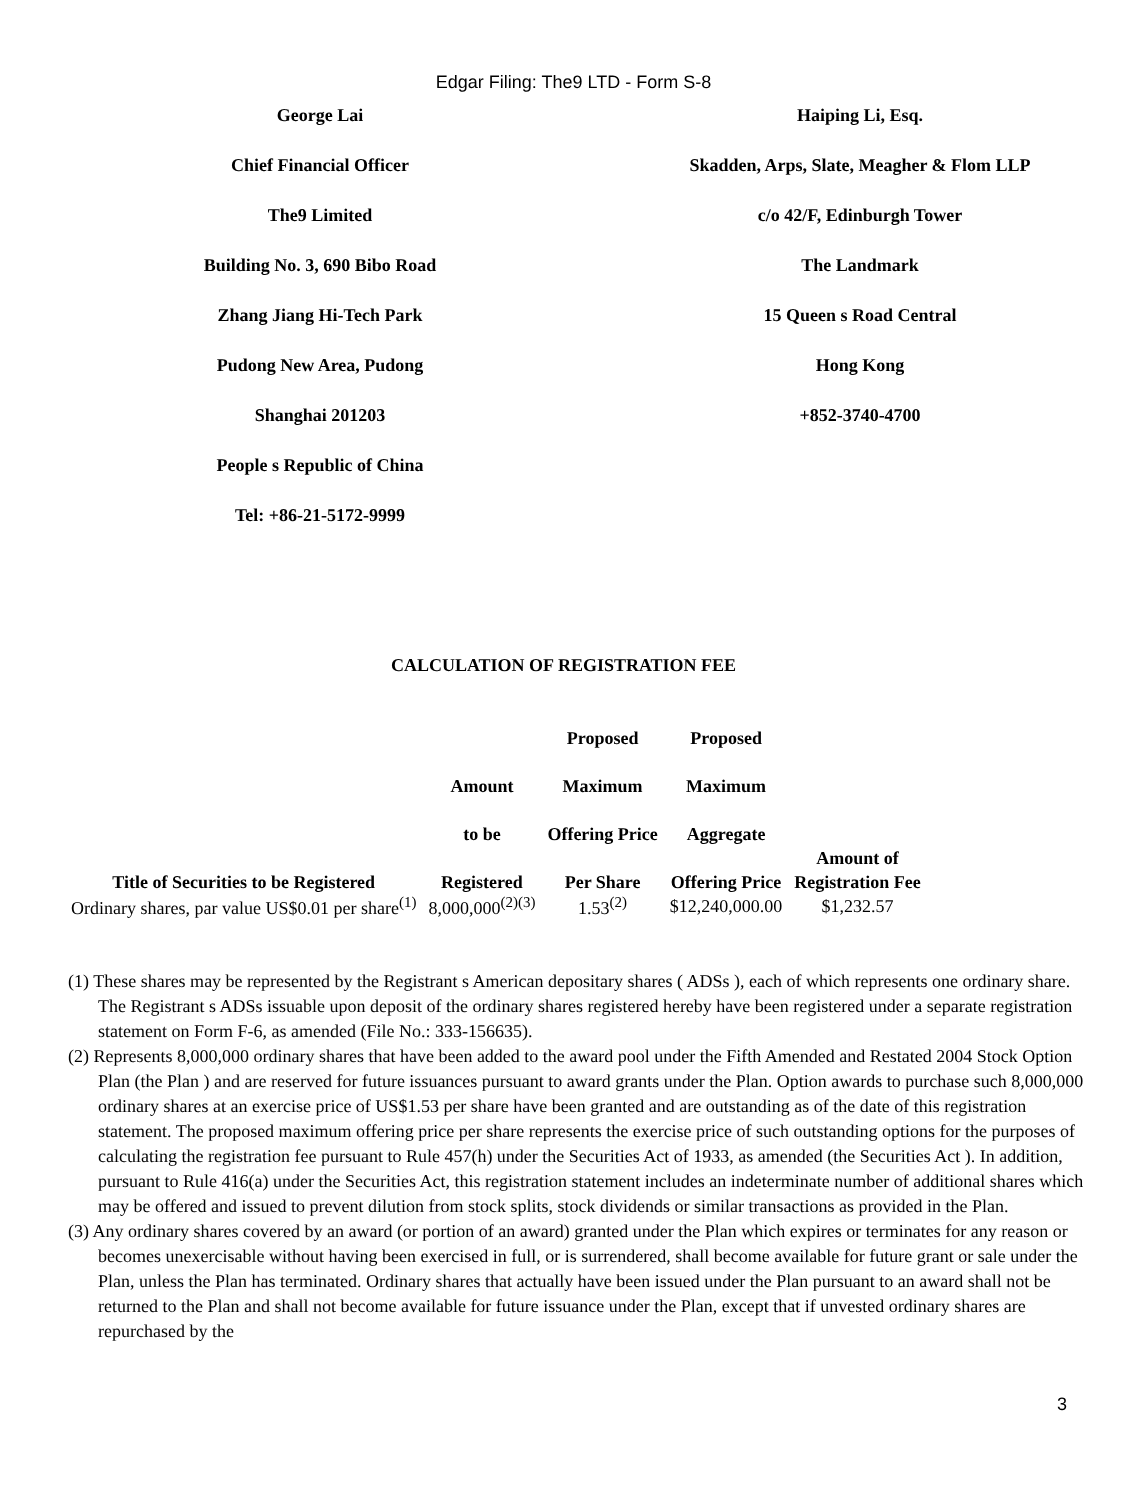Edgar Filing: The9 LTD - Form S-8
George Lai
Chief Financial Officer
The9 Limited
Building No. 3, 690 Bibo Road
Zhang Jiang Hi-Tech Park
Pudong New Area, Pudong
Shanghai 201203
People s Republic of China
Tel: +86-21-5172-9999
Haiping Li, Esq.
Skadden, Arps, Slate, Meagher & Flom LLP
c/o 42/F, Edinburgh Tower
The Landmark
15 Queen s Road Central
Hong Kong
+852-3740-4700
CALCULATION OF REGISTRATION FEE
| Title of Securities to be Registered | Amount to be Registered | Proposed Maximum Offering Price Per Share | Proposed Maximum Aggregate Offering Price | Amount of Registration Fee |
| --- | --- | --- | --- | --- |
| Ordinary shares, par value US$0.01 per share<sup>(1)</sup> | 8,000,000<sup>(2)(3)</sup> | 1.53<sup>(2)</sup> | $12,240,000.00 | $1,232.57 |
(1) These shares may be represented by the Registrant s American depositary shares ( ADSs ), each of which represents one ordinary share. The Registrant s ADSs issuable upon deposit of the ordinary shares registered hereby have been registered under a separate registration statement on Form F-6, as amended (File No.: 333-156635).
(2) Represents 8,000,000 ordinary shares that have been added to the award pool under the Fifth Amended and Restated 2004 Stock Option Plan (the Plan ) and are reserved for future issuances pursuant to award grants under the Plan. Option awards to purchase such 8,000,000 ordinary shares at an exercise price of US$1.53 per share have been granted and are outstanding as of the date of this registration statement. The proposed maximum offering price per share represents the exercise price of such outstanding options for the purposes of calculating the registration fee pursuant to Rule 457(h) under the Securities Act of 1933, as amended (the Securities Act ). In addition, pursuant to Rule 416(a) under the Securities Act, this registration statement includes an indeterminate number of additional shares which may be offered and issued to prevent dilution from stock splits, stock dividends or similar transactions as provided in the Plan.
(3) Any ordinary shares covered by an award (or portion of an award) granted under the Plan which expires or terminates for any reason or becomes unexercisable without having been exercised in full, or is surrendered, shall become available for future grant or sale under the Plan, unless the Plan has terminated. Ordinary shares that actually have been issued under the Plan pursuant to an award shall not be returned to the Plan and shall not become available for future issuance under the Plan, except that if unvested ordinary shares are repurchased by the
3